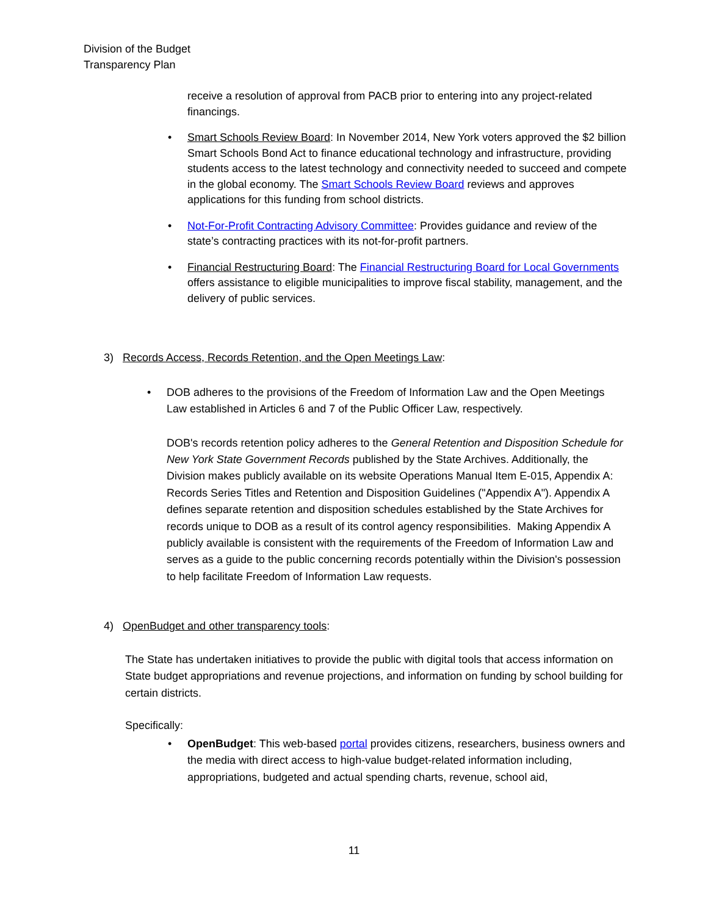Division of the Budget
Transparency Plan
receive a resolution of approval from PACB prior to entering into any project-related financings.
• Smart Schools Review Board: In November 2014, New York voters approved the $2 billion Smart Schools Bond Act to finance educational technology and infrastructure, providing students access to the latest technology and connectivity needed to succeed and compete in the global economy. The Smart Schools Review Board reviews and approves applications for this funding from school districts.
• Not-For-Profit Contracting Advisory Committee: Provides guidance and review of the state’s contracting practices with its not-for-profit partners.
• Financial Restructuring Board: The Financial Restructuring Board for Local Governments offers assistance to eligible municipalities to improve fiscal stability, management, and the delivery of public services.
3) Records Access, Records Retention, and the Open Meetings Law:
• DOB adheres to the provisions of the Freedom of Information Law and the Open Meetings Law established in Articles 6 and 7 of the Public Officer Law, respectively.
DOB's records retention policy adheres to the General Retention and Disposition Schedule for New York State Government Records published by the State Archives. Additionally, the Division makes publicly available on its website Operations Manual Item E-015, Appendix A: Records Series Titles and Retention and Disposition Guidelines ("Appendix A"). Appendix A defines separate retention and disposition schedules established by the State Archives for records unique to DOB as a result of its control agency responsibilities. Making Appendix A publicly available is consistent with the requirements of the Freedom of Information Law and serves as a guide to the public concerning records potentially within the Division's possession to help facilitate Freedom of Information Law requests.
4) OpenBudget and other transparency tools:
The State has undertaken initiatives to provide the public with digital tools that access information on State budget appropriations and revenue projections, and information on funding by school building for certain districts.
Specifically:
• OpenBudget: This web-based portal provides citizens, researchers, business owners and the media with direct access to high-value budget-related information including, appropriations, budgeted and actual spending charts, revenue, school aid,
11